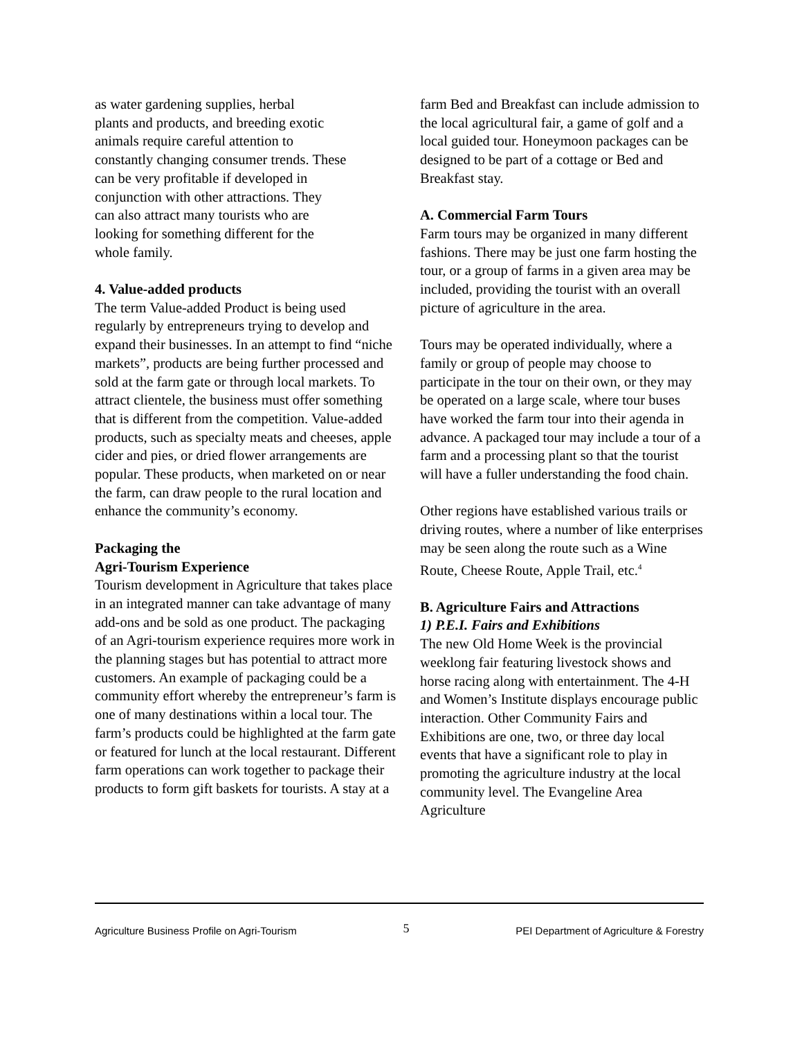as water gardening supplies, herbal
plants and products, and breeding exotic
animals require careful attention to
constantly changing consumer trends. These
can be very profitable if developed in
conjunction with other attractions. They
can also attract many tourists who are
looking for something different for the
whole family.
4. Value-added products
The term Value-added Product is being used regularly by entrepreneurs trying to develop and expand their businesses. In an attempt to find “niche markets”, products are being further processed and sold at the farm gate or through local markets. To attract clientele, the business must offer something that is different from the competition. Value-added products, such as specialty meats and cheeses, apple cider and pies, or dried flower arrangements are popular. These products, when marketed on or near the farm, can draw people to the rural location and enhance the community’s economy.
Packaging the
Agri-Tourism Experience
Tourism development in Agriculture that takes place in an integrated manner can take advantage of many add-ons and be sold as one product. The packaging of an Agri-tourism experience requires more work in the planning stages but has potential to attract more customers. An example of packaging could be a community effort whereby the entrepreneur’s farm is one of many destinations within a local tour. The farm’s products could be highlighted at the farm gate or featured for lunch at the local restaurant. Different farm operations can work together to package their products to form gift baskets for tourists. A stay at a
farm Bed and Breakfast can include admission to the local agricultural fair, a game of golf and a local guided tour. Honeymoon packages can be designed to be part of a cottage or Bed and Breakfast stay.
A. Commercial Farm Tours
Farm tours may be organized in many different fashions. There may be just one farm hosting the tour, or a group of farms in a given area may be included, providing the tourist with an overall picture of agriculture in the area.
Tours may be operated individually, where a family or group of people may choose to participate in the tour on their own, or they may be operated on a large scale, where tour buses have worked the farm tour into their agenda in advance. A packaged tour may include a tour of a farm and a processing plant so that the tourist will have a fuller understanding the food chain.
Other regions have established various trails or driving routes, where a number of like enterprises may be seen along the route such as a Wine Route, Cheese Route, Apple Trail, etc.<sup>4</sup>
B. Agriculture Fairs and Attractions
1) P.E.I. Fairs and Exhibitions
The new Old Home Week is the provincial weeklong fair featuring livestock shows and horse racing along with entertainment. The 4-H and Women’s Institute displays encourage public interaction. Other Community Fairs and Exhibitions are one, two, or three day local events that have a significant role to play in promoting the agriculture industry at the local community level. The Evangeline Area Agriculture
Agriculture Business Profile on Agri-Tourism 5 PEI Department of Agriculture & Forestry